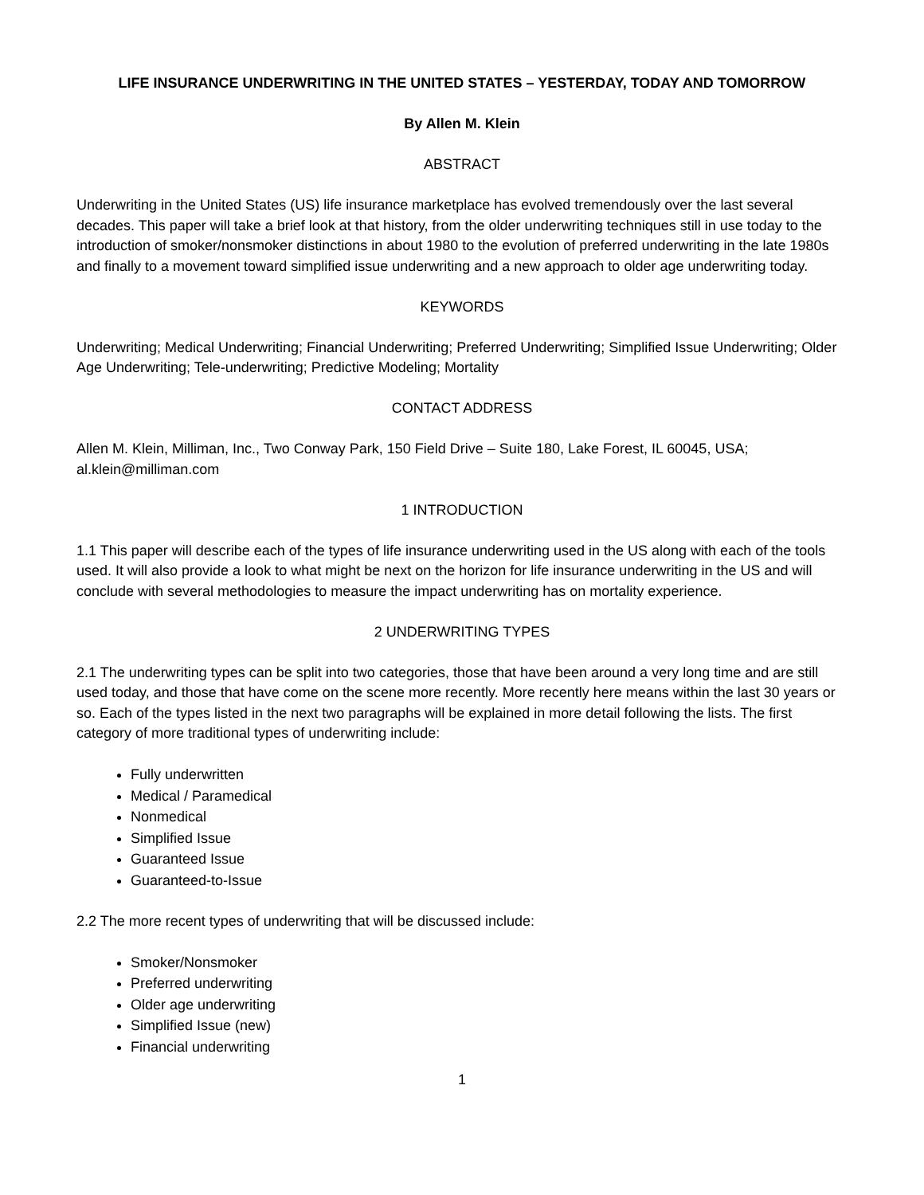LIFE INSURANCE UNDERWRITING IN THE UNITED STATES – YESTERDAY, TODAY AND TOMORROW
By Allen M. Klein
ABSTRACT
Underwriting in the United States (US) life insurance marketplace has evolved tremendously over the last several decades. This paper will take a brief look at that history, from the older underwriting techniques still in use today to the introduction of smoker/nonsmoker distinctions in about 1980 to the evolution of preferred underwriting in the late 1980s and finally to a movement toward simplified issue underwriting and a new approach to older age underwriting today.
KEYWORDS
Underwriting; Medical Underwriting; Financial Underwriting; Preferred Underwriting; Simplified Issue Underwriting; Older Age Underwriting; Tele-underwriting; Predictive Modeling; Mortality
CONTACT ADDRESS
Allen M. Klein, Milliman, Inc., Two Conway Park, 150 Field Drive – Suite 180, Lake Forest, IL 60045, USA; al.klein@milliman.com
1 INTRODUCTION
1.1 This paper will describe each of the types of life insurance underwriting used in the US along with each of the tools used. It will also provide a look to what might be next on the horizon for life insurance underwriting in the US and will conclude with several methodologies to measure the impact underwriting has on mortality experience.
2 UNDERWRITING TYPES
2.1 The underwriting types can be split into two categories, those that have been around a very long time and are still used today, and those that have come on the scene more recently. More recently here means within the last 30 years or so. Each of the types listed in the next two paragraphs will be explained in more detail following the lists. The first category of more traditional types of underwriting include:
Fully underwritten
Medical / Paramedical
Nonmedical
Simplified Issue
Guaranteed Issue
Guaranteed-to-Issue
2.2 The more recent types of underwriting that will be discussed include:
Smoker/Nonsmoker
Preferred underwriting
Older age underwriting
Simplified Issue (new)
Financial underwriting
1